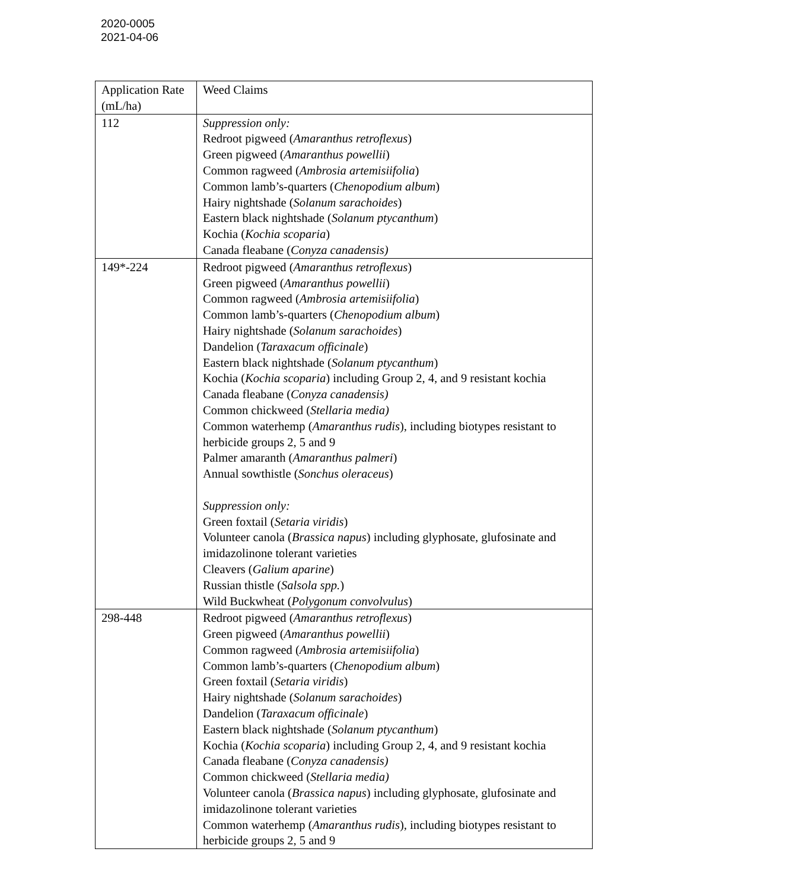2020-0005
2021-04-06
| Application Rate (mL/ha) | Weed Claims |
| 112 | Suppression only: Redroot pigweed ( Amaranthus retroflexus ) Green pigweed ( Amaranthus powellii ) Common ragweed ( Ambrosia artemisiifolia ) Common lamb’s-quarters ( Chenopodium album ) Hairy nightshade ( Solanum sarachoides ) Eastern black nightshade ( Solanum ptycanthum ) Kochia ( Kochia scoparia ) Canada fleabane ( Conyza canadensis) |
| 149*-224 | Redroot pigweed ( Amaranthus retroflexus ) Green pigweed ( Amaranthus powellii ) Common ragweed ( Ambrosia artemisiifolia ) Common lamb’s-quarters ( Chenopodium album ) Hairy nightshade ( Solanum sarachoides ) Dandelion ( Taraxacum officinale ) Eastern black nightshade ( Solanum ptycanthum ) Kochia ( Kochia scoparia ) including Group 2, 4, and 9 resistant kochia Canada fleabane ( Conyza canadensis) Common chickweed ( Stellaria media) Common waterhemp ( Amaranthus rudis ), including biotypes resistant to herbicide groups 2, 5 and 9 Palmer amaranth ( Amaranthus palmeri ) Annual sowthistle ( Sonchus oleraceus ) Suppression only: Green foxtail ( Setaria viridis ) Volunteer canola ( Brassica napus ) including glyphosate, glufosinate and imidazolinone tolerant varieties Cleavers ( Galium aparine ) Russian thistle ( Salsola spp. ) Wild Buckwheat ( Polygonum convolvulus ) |
| 298-448 | Redroot pigweed ( Amaranthus retroflexus ) Green pigweed ( Amaranthus powellii ) Common ragweed ( Ambrosia artemisiifolia ) Common lamb’s-quarters ( Chenopodium album ) Green foxtail ( Setaria viridis ) Hairy nightshade ( Solanum sarachoides ) Dandelion ( Taraxacum officinale ) Eastern black nightshade ( Solanum ptycanthum ) Kochia ( Kochia scoparia ) including Group 2, 4, and 9 resistant kochia Canada fleabane ( Conyza canadensis) Common chickweed ( Stellaria media) Volunteer canola ( Brassica napus ) including glyphosate, glufosinate and imidazolinone tolerant varieties Common waterhemp ( Amaranthus rudis ), including biotypes resistant to herbicide groups 2, 5 and 9 |